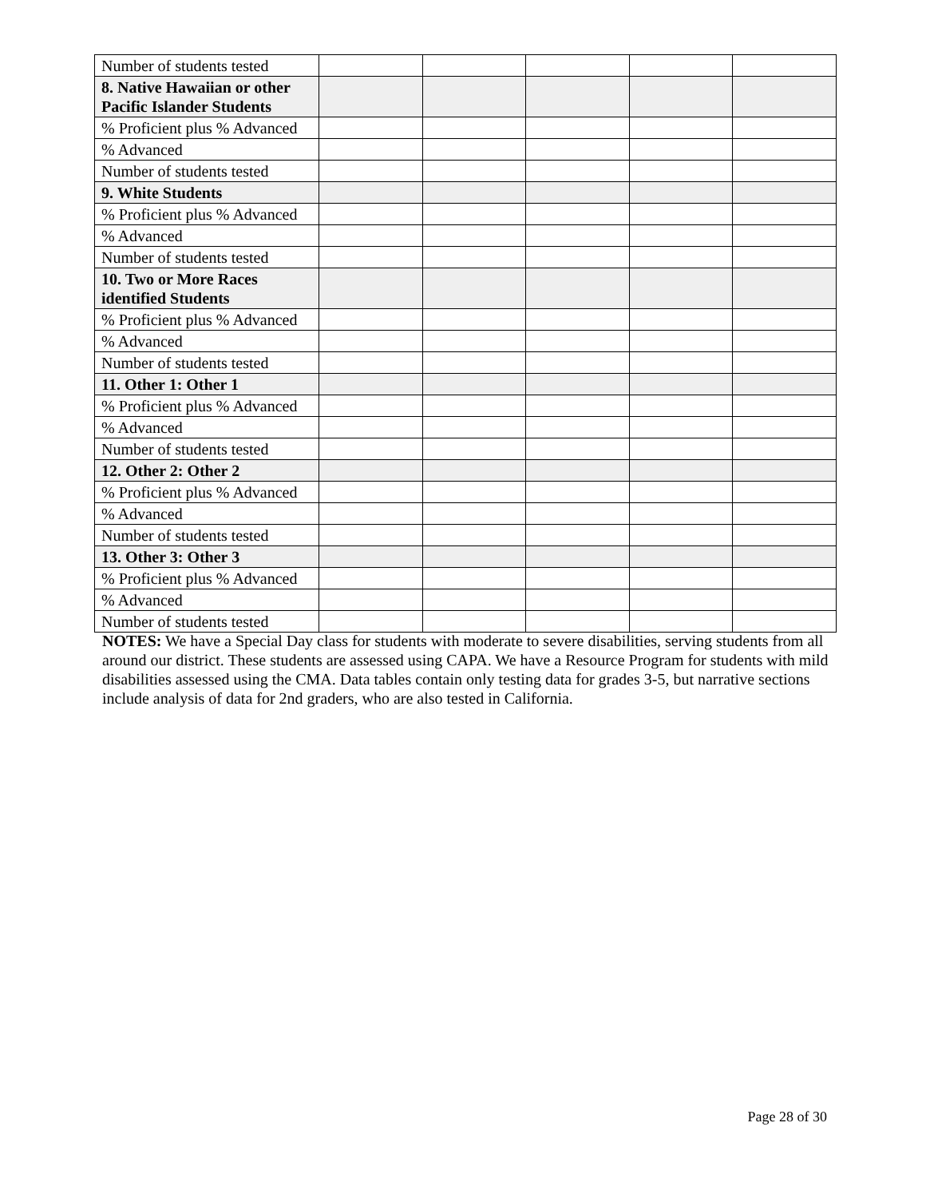| Number of students tested | | | | | |
| 8. Native Hawaiian or other Pacific Islander Students | | | | | |
| % Proficient plus % Advanced | | | | | |
| % Advanced | | | | | |
| Number of students tested | | | | | |
| 9. White Students | | | | | |
| % Proficient plus % Advanced | | | | | |
| % Advanced | | | | | |
| Number of students tested | | | | | |
| 10. Two or More Races identified Students | | | | | |
| % Proficient plus % Advanced | | | | | |
| % Advanced | | | | | |
| Number of students tested | | | | | |
| 11. Other 1: Other 1 | | | | | |
| % Proficient plus % Advanced | | | | | |
| % Advanced | | | | | |
| Number of students tested | | | | | |
| 12. Other 2: Other 2 | | | | | |
| % Proficient plus % Advanced | | | | | |
| % Advanced | | | | | |
| Number of students tested | | | | | |
| 13. Other 3: Other 3 | | | | | |
| % Proficient plus % Advanced | | | | | |
| % Advanced | | | | | |
| Number of students tested | | | | | |
NOTES: We have a Special Day class for students with moderate to severe disabilities, serving students from all around our district. These students are assessed using CAPA. We have a Resource Program for students with mild disabilities assessed using the CMA. Data tables contain only testing data for grades 3-5, but narrative sections include analysis of data for 2nd graders, who are also tested in California.
Page 28 of 30